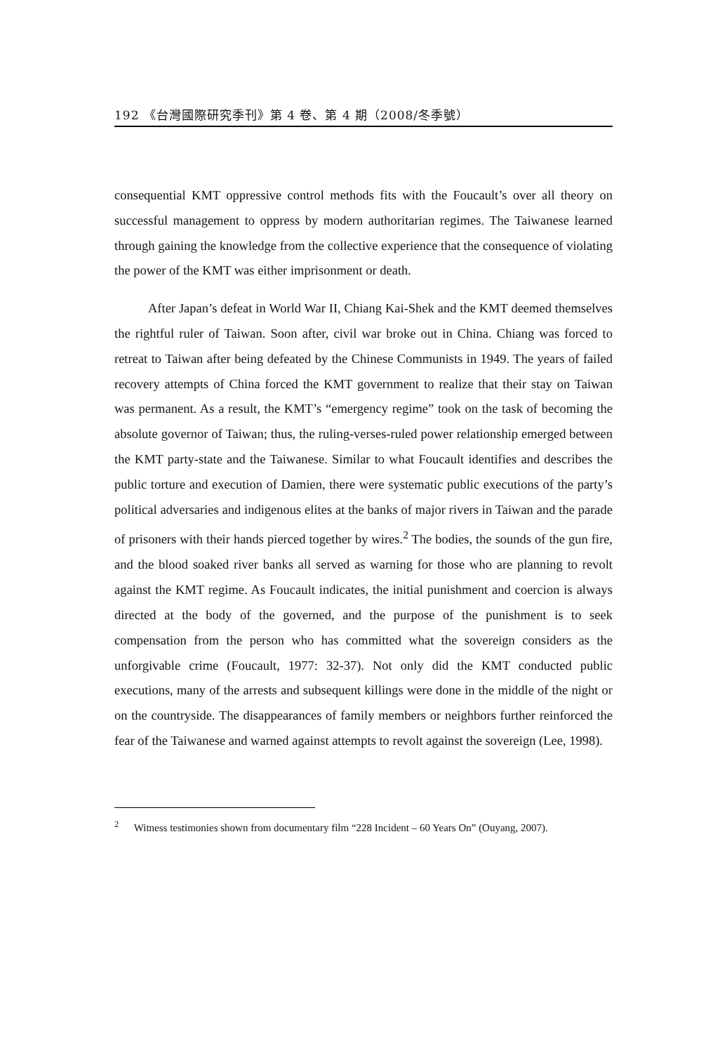192 《台灣國際研究季刊》第 4 卷、第 4 期（2008/冬季號）
consequential KMT oppressive control methods fits with the Foucault’s over all theory on successful management to oppress by modern authoritarian regimes. The Taiwanese learned through gaining the knowledge from the collective experience that the consequence of violating the power of the KMT was either imprisonment or death.
After Japan’s defeat in World War II, Chiang Kai-Shek and the KMT deemed themselves the rightful ruler of Taiwan. Soon after, civil war broke out in China. Chiang was forced to retreat to Taiwan after being defeated by the Chinese Communists in 1949. The years of failed recovery attempts of China forced the KMT government to realize that their stay on Taiwan was permanent. As a result, the KMT’s “emergency regime” took on the task of becoming the absolute governor of Taiwan; thus, the ruling-verses-ruled power relationship emerged between the KMT party-state and the Taiwanese. Similar to what Foucault identifies and describes the public torture and execution of Damien, there were systematic public executions of the party’s political adversaries and indigenous elites at the banks of major rivers in Taiwan and the parade of prisoners with their hands pierced together by wires.<sup>2</sup> The bodies, the sounds of the gun fire, and the blood soaked river banks all served as warning for those who are planning to revolt against the KMT regime. As Foucault indicates, the initial punishment and coercion is always directed at the body of the governed, and the purpose of the punishment is to seek compensation from the person who has committed what the sovereign considers as the unforgivable crime (Foucault, 1977: 32-37). Not only did the KMT conducted public executions, many of the arrests and subsequent killings were done in the middle of the night or on the countryside. The disappearances of family members or neighbors further reinforced the fear of the Taiwanese and warned against attempts to revolt against the sovereign (Lee, 1998).
<sup>2</sup> Witness testimonies shown from documentary film “228 Incident – 60 Years On” (Ouyang, 2007).